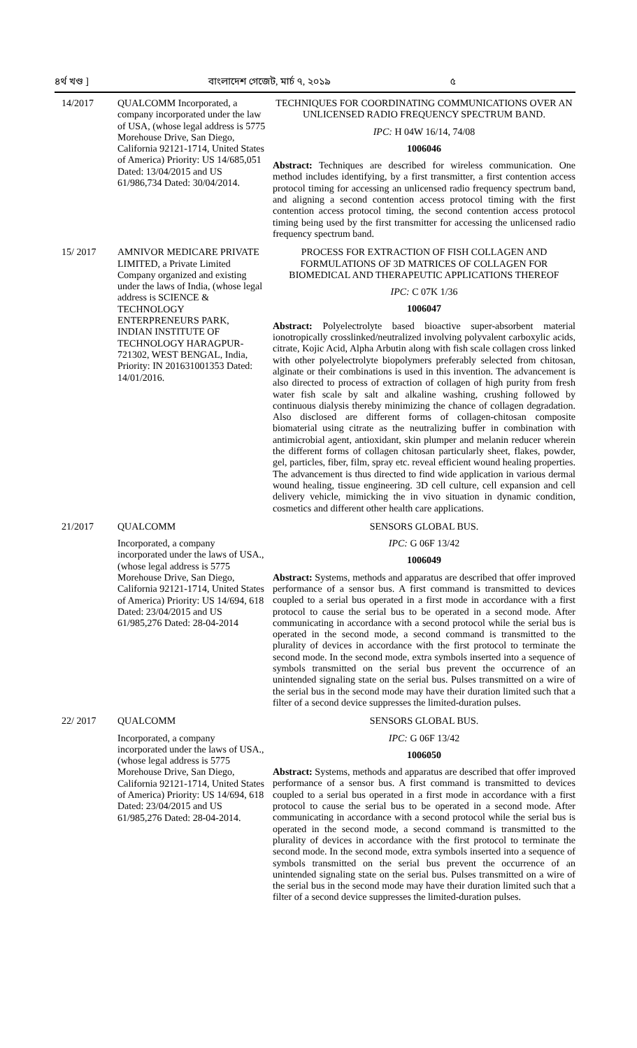৪র্থ খণ্ড ] বাংলাদেশ গেজেট, মার্চ ৭, ২০১৯ ৫
| 14/2017 | QUALCOMM Incorporated, a company incorporated under the law of USA, (whose legal address is 5775 Morehouse Drive, San Diego, California 92121-1714, United States of America) Priority: US 14/685,051 Dated: 13/04/2015 and US 61/986,734 Dated: 30/04/2014. | TECHNIQUES FOR COORDINATING COMMUNICATIONS OVER AN UNLICENSED RADIO FREQUENCY SPECTRUM BAND. IPC: H 04W 16/14, 74/08 1006046 Abstract: Techniques are described for wireless communication. One method includes identifying, by a first transmitter, a first contention access protocol timing for accessing an unlicensed radio frequency spectrum band, and aligning a second contention access protocol timing with the first contention access protocol timing, the second contention access protocol timing being used by the first transmitter for accessing the unlicensed radio frequency spectrum band. |
| 15/ 2017 | AMNIVOR MEDICARE PRIVATE LIMITED, a Private Limited Company organized and existing under the laws of India, (whose legal address is SCIENCE & TECHNOLOGY ENTERPRENEURS PARK, INDIAN INSTITUTE OF TECHNOLOGY HARAGPUR-721302, WEST BENGAL, India, Priority: IN 201631001353 Dated: 14/01/2016. | PROCESS FOR EXTRACTION OF FISH COLLAGEN AND FORMULATIONS OF 3D MATRICES OF COLLAGEN FOR BIOMEDICAL AND THERAPEUTIC APPLICATIONS THEREOF IPC: C 07K 1/36 1006047 Abstract: Polyelectrolyte based bioactive super-absorbent material ionotropically crosslinked/neutralized involving polyvalent carboxylic acids, citrate, Kojic Acid, Alpha Arbutin along with fish scale collagen cross linked with other polyelectrolyte biopolymers preferably selected from chitosan, alginate or their combinations is used in this invention. The advancement is also directed to process of extraction of collagen of high purity from fresh water fish scale by salt and alkaline washing, crushing followed by continuous dialysis thereby minimizing the chance of collagen degradation. Also disclosed are different forms of collagen-chitosan composite biomaterial using citrate as the neutralizing buffer in combination with antimicrobial agent, antioxidant, skin plumper and melanin reducer wherein the different forms of collagen chitosan particularly sheet, flakes, powder, gel, particles, fiber, film, spray etc. reveal efficient wound healing properties. The advancement is thus directed to find wide application in various dermal wound healing, tissue engineering. 3D cell culture, cell expansion and cell delivery vehicle, mimicking the in vivo situation in dynamic condition, cosmetics and different other health care applications. |
| 21/2017 | QUALCOMM Incorporated, a company incorporated under the laws of USA., (whose legal address is 5775 Morehouse Drive, San Diego, California 92121-1714, United States of America) Priority: US 14/694, 618 Dated: 23/04/2015 and US 61/985,276 Dated: 28-04-2014 | SENSORS GLOBAL BUS. IPC: G 06F 13/42 1006049 Abstract: Systems, methods and apparatus are described that offer improved performance of a sensor bus. A first command is transmitted to devices coupled to a serial bus operated in a first mode in accordance with a first protocol to cause the serial bus to be operated in a second mode. After communicating in accordance with a second protocol while the serial bus is operated in the second mode, a second command is transmitted to the plurality of devices in accordance with the first protocol to terminate the second mode. In the second mode, extra symbols inserted into a sequence of symbols transmitted on the serial bus prevent the occurrence of an unintended signaling state on the serial bus. Pulses transmitted on a wire of the serial bus in the second mode may have their duration limited such that a filter of a second device suppresses the limited-duration pulses. |
| 22/ 2017 | QUALCOMM Incorporated, a company incorporated under the laws of USA., (whose legal address is 5775 Morehouse Drive, San Diego, California 92121-1714, United States of America) Priority: US 14/694, 618 Dated: 23/04/2015 and US 61/985,276 Dated: 28-04-2014. | SENSORS GLOBAL BUS. IPC: G 06F 13/42 1006050 Abstract: Systems, methods and apparatus are described that offer improved performance of a sensor bus. A first command is transmitted to devices coupled to a serial bus operated in a first mode in accordance with a first protocol to cause the serial bus to be operated in a second mode. After communicating in accordance with a second protocol while the serial bus is operated in the second mode, a second command is transmitted to the plurality of devices in accordance with the first protocol to terminate the second mode. In the second mode, extra symbols inserted into a sequence of symbols transmitted on the serial bus prevent the occurrence of an unintended signaling state on the serial bus. Pulses transmitted on a wire of the serial bus in the second mode may have their duration limited such that a filter of a second device suppresses the limited-duration pulses. |